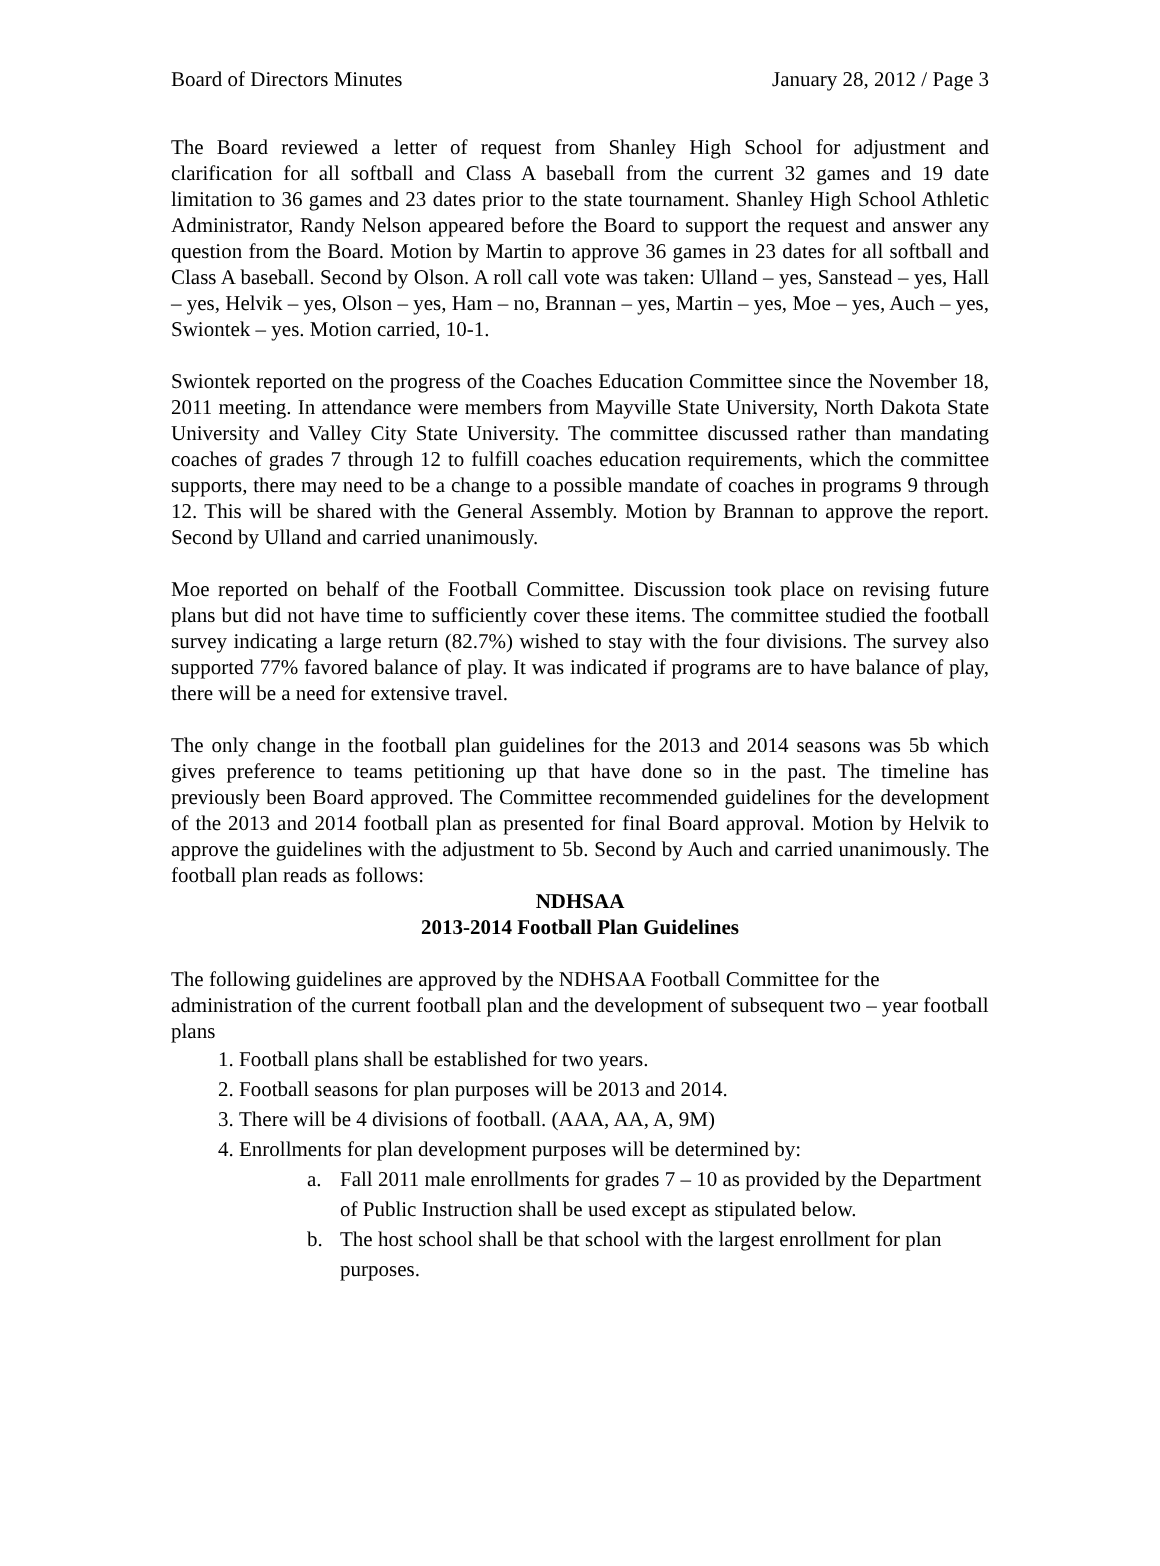Board of Directors Minutes January 28, 2012 / Page 3
The Board reviewed a letter of request from Shanley High School for adjustment and clarification for all softball and Class A baseball from the current 32 games and 19 date limitation to 36 games and 23 dates prior to the state tournament. Shanley High School Athletic Administrator, Randy Nelson appeared before the Board to support the request and answer any question from the Board. Motion by Martin to approve 36 games in 23 dates for all softball and Class A baseball. Second by Olson. A roll call vote was taken: Ulland – yes, Sanstead – yes, Hall – yes, Helvik – yes, Olson – yes, Ham – no, Brannan – yes, Martin – yes, Moe – yes, Auch – yes, Swiontek – yes. Motion carried, 10-1.
Swiontek reported on the progress of the Coaches Education Committee since the November 18, 2011 meeting. In attendance were members from Mayville State University, North Dakota State University and Valley City State University. The committee discussed rather than mandating coaches of grades 7 through 12 to fulfill coaches education requirements, which the committee supports, there may need to be a change to a possible mandate of coaches in programs 9 through 12. This will be shared with the General Assembly. Motion by Brannan to approve the report. Second by Ulland and carried unanimously.
Moe reported on behalf of the Football Committee. Discussion took place on revising future plans but did not have time to sufficiently cover these items. The committee studied the football survey indicating a large return (82.7%) wished to stay with the four divisions. The survey also supported 77% favored balance of play. It was indicated if programs are to have balance of play, there will be a need for extensive travel.
The only change in the football plan guidelines for the 2013 and 2014 seasons was 5b which gives preference to teams petitioning up that have done so in the past. The timeline has previously been Board approved. The Committee recommended guidelines for the development of the 2013 and 2014 football plan as presented for final Board approval. Motion by Helvik to approve the guidelines with the adjustment to 5b. Second by Auch and carried unanimously. The football plan reads as follows:
NDHSAA
2013-2014 Football Plan Guidelines
The following guidelines are approved by the NDHSAA Football Committee for the administration of the current football plan and the development of subsequent two – year football plans
1. Football plans shall be established for two years.
2. Football seasons for plan purposes will be 2013 and 2014.
3. There will be 4 divisions of football. (AAA, AA, A, 9M)
4. Enrollments for plan development purposes will be determined by:
a. Fall 2011 male enrollments for grades 7 – 10 as provided by the Department of Public Instruction shall be used except as stipulated below.
b. The host school shall be that school with the largest enrollment for plan purposes.